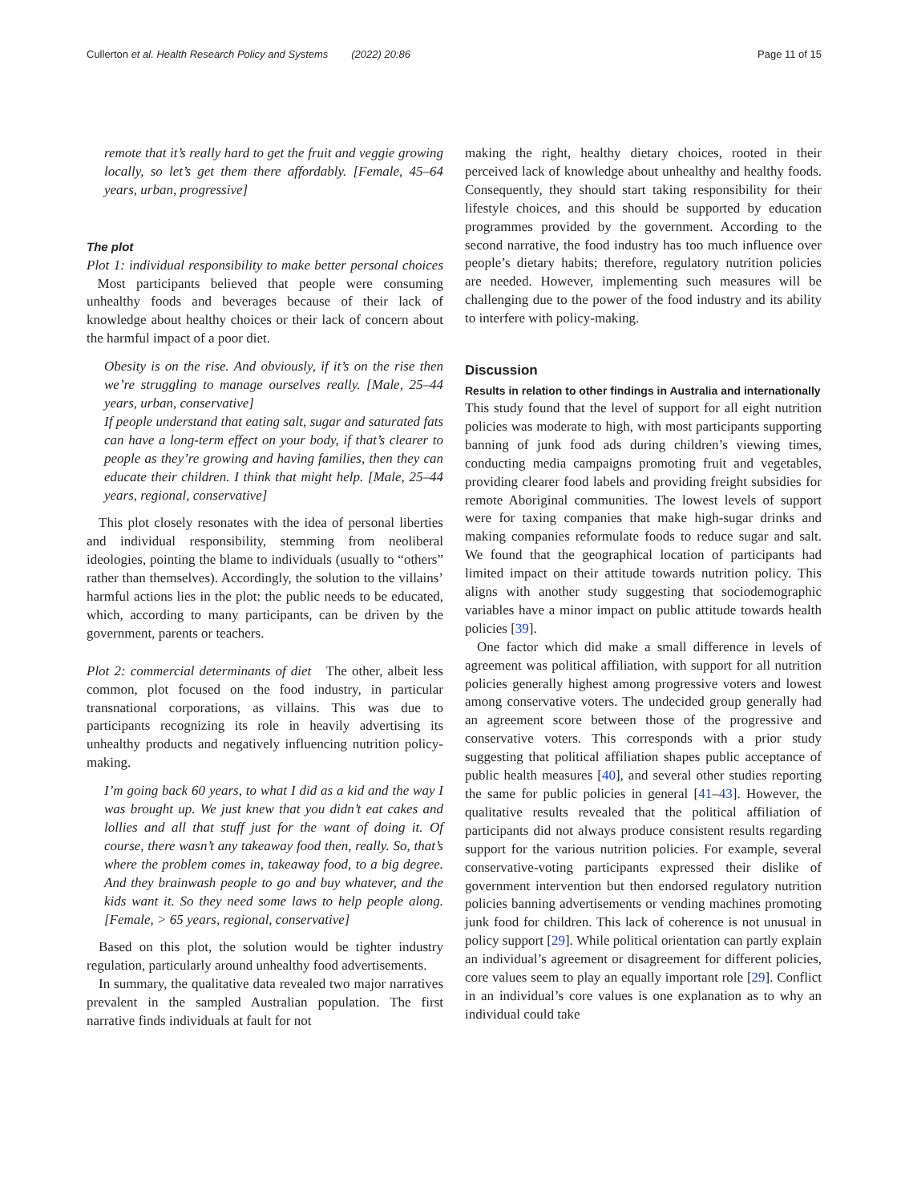Cullerton et al. Health Research Policy and Systems (2022) 20:86 Page 11 of 15
remote that it’s really hard to get the fruit and veggie growing locally, so let’s get them there affordably. [Female, 45–64 years, urban, progressive]
The plot
Plot 1: individual responsibility to make better personal choices Most participants believed that people were consuming unhealthy foods and beverages because of their lack of knowledge about healthy choices or their lack of concern about the harmful impact of a poor diet.
Obesity is on the rise. And obviously, if it’s on the rise then we’re struggling to manage ourselves really. [Male, 25–44 years, urban, conservative]
If people understand that eating salt, sugar and saturated fats can have a long-term effect on your body, if that’s clearer to people as they’re growing and having families, then they can educate their children. I think that might help. [Male, 25–44 years, regional, conservative]
This plot closely resonates with the idea of personal liberties and individual responsibility, stemming from neoliberal ideologies, pointing the blame to individuals (usually to “others” rather than themselves). Accordingly, the solution to the villains’ harmful actions lies in the plot: the public needs to be educated, which, according to many participants, can be driven by the government, parents or teachers.
Plot 2: commercial determinants of diet The other, albeit less common, plot focused on the food industry, in particular transnational corporations, as villains. This was due to participants recognizing its role in heavily advertising its unhealthy products and negatively influencing nutrition policy-making.
I’m going back 60 years, to what I did as a kid and the way I was brought up. We just knew that you didn’t eat cakes and lollies and all that stuff just for the want of doing it. Of course, there wasn’t any takeaway food then, really. So, that’s where the problem comes in, takeaway food, to a big degree. And they brainwash people to go and buy whatever, and the kids want it. So they need some laws to help people along. [Female, > 65 years, regional, conservative]
Based on this plot, the solution would be tighter industry regulation, particularly around unhealthy food advertisements.
In summary, the qualitative data revealed two major narratives prevalent in the sampled Australian population. The first narrative finds individuals at fault for not
making the right, healthy dietary choices, rooted in their perceived lack of knowledge about unhealthy and healthy foods. Consequently, they should start taking responsibility for their lifestyle choices, and this should be supported by education programmes provided by the government. According to the second narrative, the food industry has too much influence over people’s dietary habits; therefore, regulatory nutrition policies are needed. However, implementing such measures will be challenging due to the power of the food industry and its ability to interfere with policy-making.
Discussion
Results in relation to other findings in Australia and internationally
This study found that the level of support for all eight nutrition policies was moderate to high, with most participants supporting banning of junk food ads during children’s viewing times, conducting media campaigns promoting fruit and vegetables, providing clearer food labels and providing freight subsidies for remote Aboriginal communities. The lowest levels of support were for taxing companies that make high-sugar drinks and making companies reformulate foods to reduce sugar and salt. We found that the geographical location of participants had limited impact on their attitude towards nutrition policy. This aligns with another study suggesting that sociodemographic variables have a minor impact on public attitude towards health policies [39].
One factor which did make a small difference in levels of agreement was political affiliation, with support for all nutrition policies generally highest among progressive voters and lowest among conservative voters. The undecided group generally had an agreement score between those of the progressive and conservative voters. This corresponds with a prior study suggesting that political affiliation shapes public acceptance of public health measures [40], and several other studies reporting the same for public policies in general [41–43]. However, the qualitative results revealed that the political affiliation of participants did not always produce consistent results regarding support for the various nutrition policies. For example, several conservative-voting participants expressed their dislike of government intervention but then endorsed regulatory nutrition policies banning advertisements or vending machines promoting junk food for children. This lack of coherence is not unusual in policy support [29]. While political orientation can partly explain an individual’s agreement or disagreement for different policies, core values seem to play an equally important role [29]. Conflict in an individual’s core values is one explanation as to why an individual could take